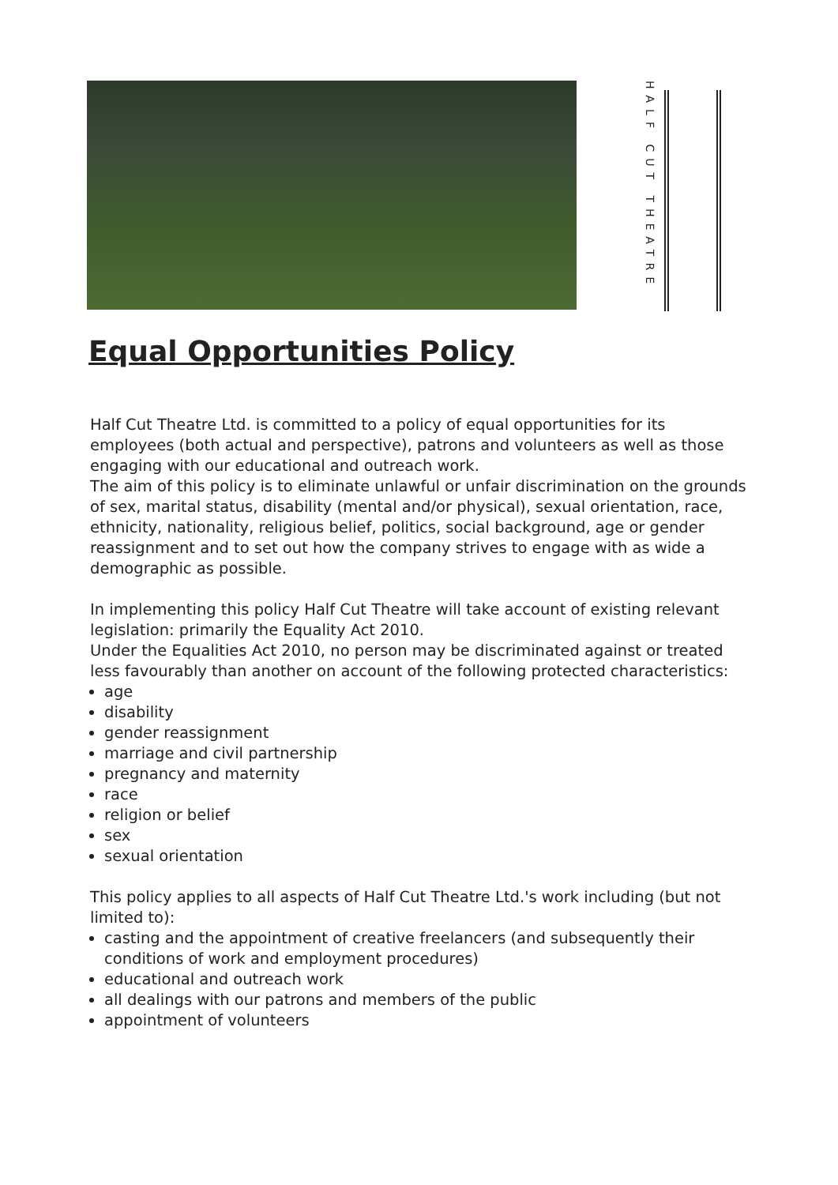HALF CUT THEATRE
Equal Opportunities Policy
Half Cut Theatre Ltd. is committed to a policy of equal opportunities for its employees (both actual and perspective), patrons and volunteers as well as those engaging with our educational and outreach work.
The aim of this policy is to eliminate unlawful or unfair discrimination on the grounds of sex, marital status, disability (mental and/or physical), sexual orientation, race, ethnicity, nationality, religious belief, politics, social background, age or gender reassignment and to set out how the company strives to engage with as wide a demographic as possible.
In implementing this policy Half Cut Theatre will take account of existing relevant legislation: primarily the Equality Act 2010.
Under the Equalities Act 2010, no person may be discriminated against or treated less favourably than another on account of the following protected characteristics:
age
disability
gender reassignment
marriage and civil partnership
pregnancy and maternity
race
religion or belief
sex
sexual orientation
This policy applies to all aspects of Half Cut Theatre Ltd.'s work including (but not limited to):
casting and the appointment of creative freelancers (and subsequently their conditions of work and employment procedures)
educational and outreach work
all dealings with our patrons and members of the public
appointment of volunteers